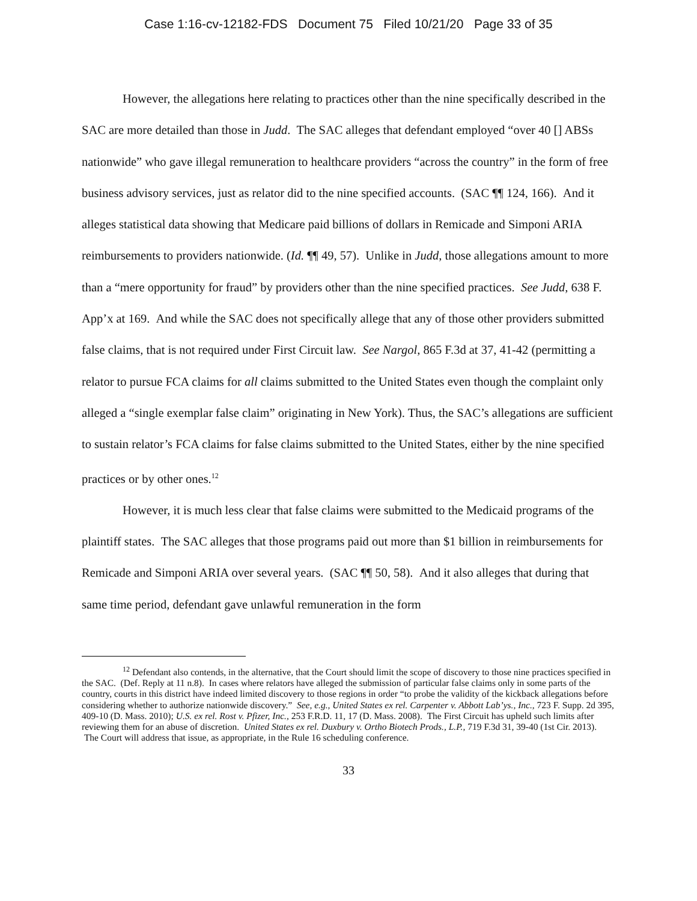Case 1:16-cv-12182-FDS Document 75 Filed 10/21/20 Page 33 of 35
However, the allegations here relating to practices other than the nine specifically described in the SAC are more detailed than those in Judd. The SAC alleges that defendant employed “over 40 [] ABSs nationwide” who gave illegal remuneration to healthcare providers “across the country” in the form of free business advisory services, just as relator did to the nine specified accounts. (SAC ¶¶ 124, 166). And it alleges statistical data showing that Medicare paid billions of dollars in Remicade and Simponi ARIA reimbursements to providers nationwide. (Id. ¶¶ 49, 57). Unlike in Judd, those allegations amount to more than a “mere opportunity for fraud” by providers other than the nine specified practices. See Judd, 638 F. App’x at 169. And while the SAC does not specifically allege that any of those other providers submitted false claims, that is not required under First Circuit law. See Nargol, 865 F.3d at 37, 41-42 (permitting a relator to pursue FCA claims for all claims submitted to the United States even though the complaint only alleged a “single exemplar false claim” originating in New York). Thus, the SAC’s allegations are sufficient to sustain relator’s FCA claims for false claims submitted to the United States, either by the nine specified practices or by other ones.<sup>12</sup>
However, it is much less clear that false claims were submitted to the Medicaid programs of the plaintiff states. The SAC alleges that those programs paid out more than $1 billion in reimbursements for Remicade and Simponi ARIA over several years. (SAC ¶¶ 50, 58). And it also alleges that during that same time period, defendant gave unlawful remuneration in the form
<sup>12</sup> Defendant also contends, in the alternative, that the Court should limit the scope of discovery to those nine practices specified in the SAC. (Def. Reply at 11 n.8). In cases where relators have alleged the submission of particular false claims only in some parts of the country, courts in this district have indeed limited discovery to those regions in order “to probe the validity of the kickback allegations before considering whether to authorize nationwide discovery.” See, e.g., United States ex rel. Carpenter v. Abbott Lab’ys., Inc., 723 F. Supp. 2d 395, 409-10 (D. Mass. 2010); U.S. ex rel. Rost v. Pfizer, Inc., 253 F.R.D. 11, 17 (D. Mass. 2008). The First Circuit has upheld such limits after reviewing them for an abuse of discretion. United States ex rel. Duxbury v. Ortho Biotech Prods., L.P., 719 F.3d 31, 39-40 (1st Cir. 2013). The Court will address that issue, as appropriate, in the Rule 16 scheduling conference.
33